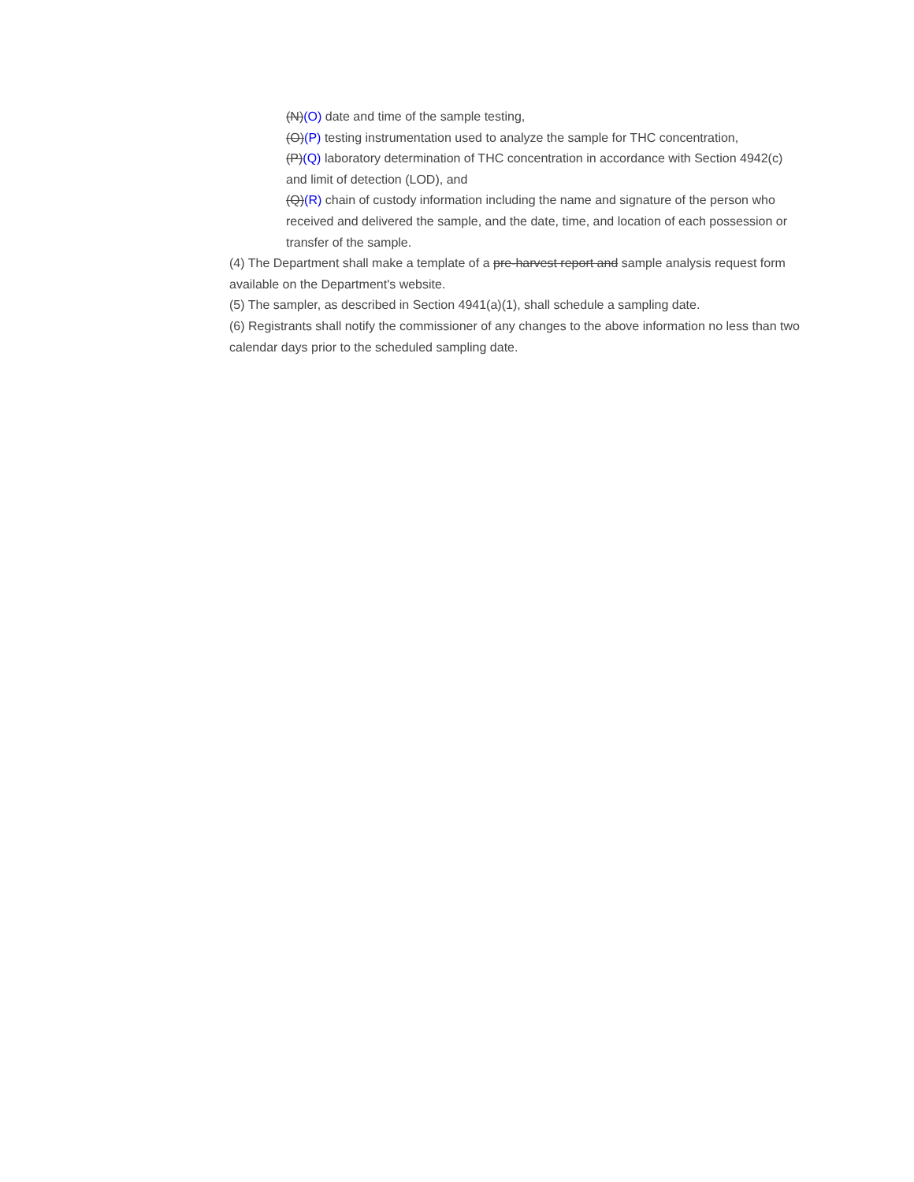(N)(O) date and time of the sample testing,
(O)(P) testing instrumentation used to analyze the sample for THC concentration,
(P)(Q) laboratory determination of THC concentration in accordance with Section 4942(c) and limit of detection (LOD), and
(Q)(R) chain of custody information including the name and signature of the person who received and delivered the sample, and the date, time, and location of each possession or transfer of the sample.
(4) The Department shall make a template of a pre-harvest report and sample analysis request form available on the Department's website.
(5) The sampler, as described in Section 4941(a)(1), shall schedule a sampling date.
(6) Registrants shall notify the commissioner of any changes to the above information no less than two calendar days prior to the scheduled sampling date.